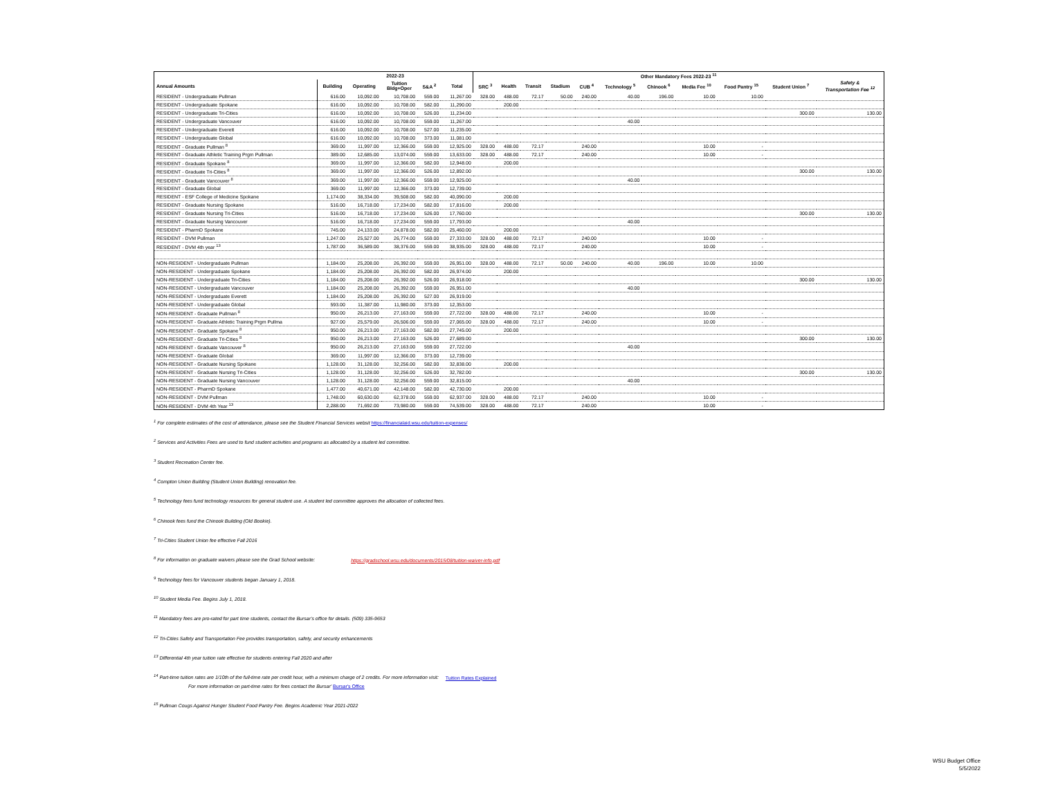| | 2022-23 | | | | | Other Mandatory Fees 2022-23 <sup>11</sup> | | | | | | | | | | |
| --- | --- | --- | --- | --- | --- | --- | --- | --- | --- | --- | --- | --- | --- | --- | --- | --- |
| Annual Amounts | Building | Operating | Tuition Bldg+Oper | S&A <sup>2</sup> | Total | SRC <sup>3</sup> | Health | Transit | Stadium | CUB <sup>4</sup> | Technology <sup>5</sup> | Chinook <sup>6</sup> | Media Fee <sup>10</sup> | Food Pantry <sup>15</sup> | Student Union <sup>7</sup> | Safety & Transportation Fee <sup>12</sup> |
| RESIDENT - Undergraduate Pullman | 616.00 | 10,092.00 | 10,708.00 | 559.00 | 11,267.00 | 328.00 | 488.00 | 72.17 | 50.00 | 240.00 | 40.00 | 196.00 | 10.00 | 10.00 | | |
| RESIDENT - Undergraduate Spokane | 616.00 | 10,092.00 | 10,708.00 | 582.00 | 11,290.00 | | 200.00 | | | | | | | | | |
| RESIDENT - Undergraduate Tri-Cities | 616.00 | 10,092.00 | 10,708.00 | 526.00 | 11,234.00 | | | | | | | | | | 300.00 | 130.00 |
| RESIDENT - Undergraduate Vancouver | 616.00 | 10,092.00 | 10,708.00 | 559.00 | 11,267.00 | | | | | | 40.00 | | | | | |
| RESIDENT - Undergraduate Everett | 616.00 | 10,092.00 | 10,708.00 | 527.00 | 11,235.00 | | | | | | | | | | | |
| RESIDENT - Undergraduate Global | 616.00 | 10,092.00 | 10,708.00 | 373.00 | 11,081.00 | | | | | | | | | | | |
| RESIDENT - Graduate Pullman <sup>8</sup> | 369.00 | 11,997.00 | 12,366.00 | 559.00 | 12,925.00 | 328.00 | 488.00 | 72.17 | | 240.00 | | | 10.00 | - | | |
| RESIDENT - Graduate Athletic Training Prgm Pullman | 389.00 | 12,685.00 | 13,074.00 | 559.00 | 13,633.00 | 328.00 | 488.00 | 72.17 | | 240.00 | | | 10.00 | - | | |
| RESIDENT - Graduate Spokane <sup>8</sup> | 369.00 | 11,997.00 | 12,366.00 | 582.00 | 12,948.00 | | 200.00 | | | | | | | | | |
| RESIDENT - Graduate Tri-Cities <sup>8</sup> | 369.00 | 11,997.00 | 12,366.00 | 526.00 | 12,892.00 | | | | | | | | | | 300.00 | 130.00 |
| RESIDENT - Graduate Vancouver <sup>8</sup> | 369.00 | 11,997.00 | 12,366.00 | 559.00 | 12,925.00 | | | | | | 40.00 | | | | | |
| RESIDENT - Graduate Global | 369.00 | 11,997.00 | 12,366.00 | 373.00 | 12,739.00 | | | | | | | | | | | |
| RESIDENT - ESF College of Medicine Spokane | 1,174.00 | 38,334.00 | 39,508.00 | 582.00 | 40,090.00 | | 200.00 | | | | | | | | | |
| RESIDENT - Graduate Nursing Spokane | 516.00 | 16,718.00 | 17,234.00 | 582.00 | 17,816.00 | | 200.00 | | | | | | | | | |
| RESIDENT - Graduate Nursing Tri-Cities | 516.00 | 16,718.00 | 17,234.00 | 526.00 | 17,760.00 | | | | | | | | | | 300.00 | 130.00 |
| RESIDENT - Graduate Nursing Vancouver | 516.00 | 16,718.00 | 17,234.00 | 559.00 | 17,793.00 | | | | | | 40.00 | | | | | |
| RESIDENT - PharmD Spokane | 745.00 | 24,133.00 | 24,878.00 | 582.00 | 25,460.00 | | 200.00 | | | | | | | | | |
| RESIDENT - DVM Pullman | 1,247.00 | 25,527.00 | 26,774.00 | 559.00 | 27,333.00 | 328.00 | 488.00 | 72.17 | | 240.00 | | | 10.00 | - | | |
| RESIDENT - DVM 4th year <sup>13</sup> | 1,787.00 | 36,589.00 | 38,376.00 | 559.00 | 38,935.00 | 328.00 | 488.00 | 72.17 | | 240.00 | | | 10.00 | - | | |
| NON-RESIDENT - Undergraduate Pullman | 1,184.00 | 25,208.00 | 26,392.00 | 559.00 | 26,951.00 | 328.00 | 488.00 | 72.17 | 50.00 | 240.00 | 40.00 | 196.00 | 10.00 | 10.00 | | |
| NON-RESIDENT - Undergraduate Spokane | 1,184.00 | 25,208.00 | 26,392.00 | 582.00 | 26,974.00 | | 200.00 | | | | | | | | | |
| NON-RESIDENT - Undergraduate Tri-Cities | 1,184.00 | 25,208.00 | 26,392.00 | 526.00 | 26,918.00 | | | | | | | | | | 300.00 | 130.00 |
| NON-RESIDENT - Undergraduate Vancouver | 1,184.00 | 25,208.00 | 26,392.00 | 559.00 | 26,951.00 | | | | | | 40.00 | | | | | |
| NON-RESIDENT - Undergraduate Everett | 1,184.00 | 25,208.00 | 26,392.00 | 527.00 | 26,919.00 | | | | | | | | | | | |
| NON-RESIDENT - Undergraduate Global | 593.00 | 11,387.00 | 11,980.00 | 373.00 | 12,353.00 | | | | | | | | | | | |
| NON-RESIDENT - Graduate Pullman <sup>8</sup> | 950.00 | 26,213.00 | 27,163.00 | 559.00 | 27,722.00 | 328.00 | 488.00 | 72.17 | | 240.00 | | | 10.00 | - | | |
| NON-RESIDENT - Graduate Athletic Training Prgm Pullma | 927.00 | 25,579.00 | 26,506.00 | 559.00 | 27,065.00 | 328.00 | 488.00 | 72.17 | | 240.00 | | | 10.00 | - | | |
| NON-RESIDENT - Graduate Spokane <sup>8</sup> | 950.00 | 26,213.00 | 27,163.00 | 582.00 | 27,745.00 | | 200.00 | | | | | | | | | |
| NON-RESIDENT - Graduate Tri-Cities <sup>8</sup> | 950.00 | 26,213.00 | 27,163.00 | 526.00 | 27,689.00 | | | | | | | | | | 300.00 | 130.00 |
| NON-RESIDENT - Graduate Vancouver <sup>8</sup> | 950.00 | 26,213.00 | 27,163.00 | 559.00 | 27,722.00 | | | | | | 40.00 | | | | | |
| NON-RESIDENT - Graduate Global | 369.00 | 11,997.00 | 12,366.00 | 373.00 | 12,739.00 | | | | | | | | | | | |
| NON-RESIDENT - Graduate Nursing Spokane | 1,128.00 | 31,128.00 | 32,256.00 | 582.00 | 32,838.00 | | 200.00 | | | | | | | | | |
| NON-RESIDENT - Graduate Nursing Tri-Cities | 1,128.00 | 31,128.00 | 32,256.00 | 526.00 | 32,782.00 | | | | | | | | | | 300.00 | 130.00 |
| NON-RESIDENT - Graduate Nursing Vancouver | 1,128.00 | 31,128.00 | 32,256.00 | 559.00 | 32,815.00 | | | | | | 40.00 | | | | | |
| NON-RESIDENT - PharmD Spokane | 1,477.00 | 40,671.00 | 42,148.00 | 582.00 | 42,730.00 | | 200.00 | | | | | | | | | |
| NON-RESIDENT - DVM Pullman | 1,748.00 | 60,630.00 | 62,378.00 | 559.00 | 62,937.00 | 328.00 | 488.00 | 72.17 | | 240.00 | | | 10.00 | - | | |
| NON-RESIDENT - DVM 4th Year <sup>13</sup> | 2,288.00 | 71,692.00 | 73,980.00 | 559.00 | 74,539.00 | 328.00 | 488.00 | 72.17 | | 240.00 | | | 10.00 | - | | |
<sup>1</sup> For complete estimates of the cost of attendance, please see the Student Financial Services websit https://financialaid.wsu.edu/tuition-expenses/
<sup>2</sup> Services and Activities Fees are used to fund student activities and programs as allocated by a student led committee.
<sup>3</sup> Student Recreation Center fee.
<sup>4</sup> Compton Union Building (Student Union Building) renovation fee.
<sup>5</sup> Technology fees fund technology resources for general student use. A student led committee approves the allocation of collected fees.
<sup>6</sup> Chinook fees fund the Chinook Building (Old Bookie).
<sup>7</sup> Tri-Cities Student Union fee effective Fall 2016
<sup>8</sup> For information on graduate waivers please see the Grad School website: https://gradschool.wsu.edu/documents/2015/08/tuition-waiver-info.pdf
<sup>9</sup> Technology fees for Vancouver students began January 1, 2018.
<sup>10</sup> Student Media Fee. Begins July 1, 2018.
<sup>11</sup> Mandatory fees are pro-rated for part time students, contact the Bursar's office for details. (509) 335-9653
<sup>12</sup> Tri-Cities Safety and Transportation Fee provides transportation, safety, and security enhancements
<sup>13</sup> Differential 4th year tuition rate effective for students entering Fall 2020 and after
<sup>14</sup> Part-time tuition rates are 1/10th of the full-time rate per credit hour, with a minimum charge of 2 credits. For more information visit: Tuition Rates Explained
For more information on part-time rates for fees contact the Bursar' Bursar's Office
<sup>15</sup> Pullman Cougs Against Hunger Student Food Pantry Fee. Begins Academic Year 2021-2022
WSU Budget Office
5/5/2022